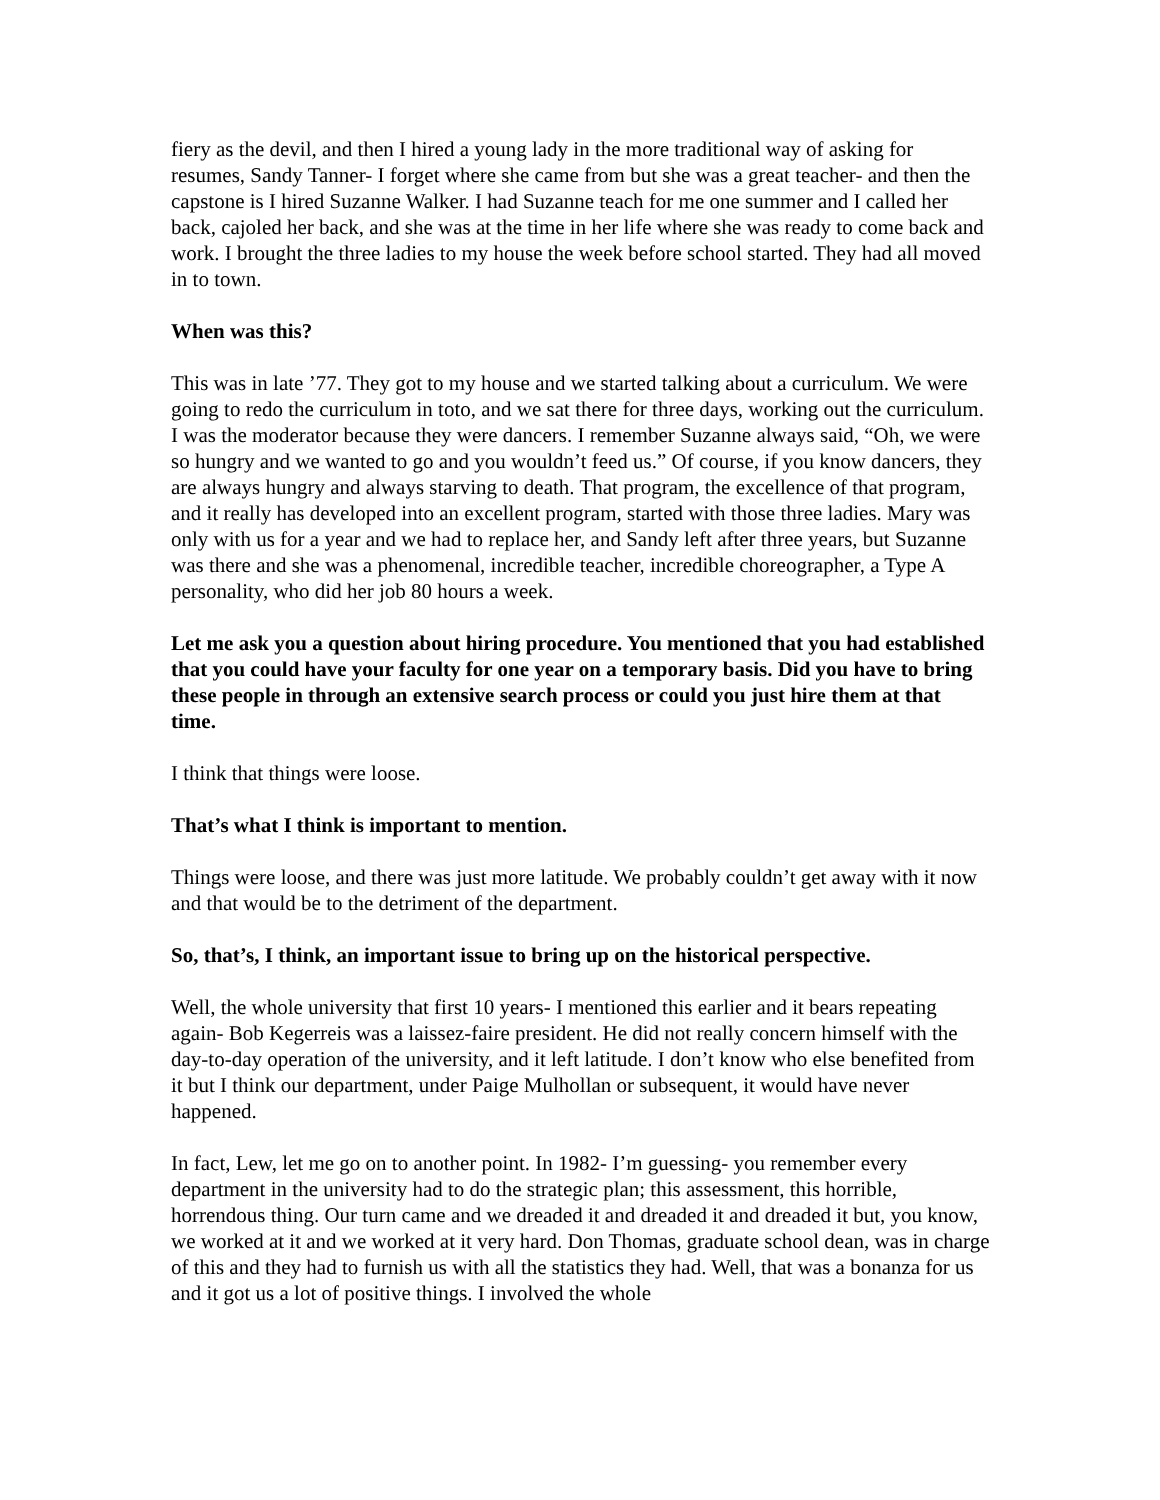fiery as the devil, and then I hired a young lady in the more traditional way of asking for resumes, Sandy Tanner- I forget where she came from but she was a great teacher- and then the capstone is I hired Suzanne Walker. I had Suzanne teach for me one summer and I called her back, cajoled her back, and she was at the time in her life where she was ready to come back and work. I brought the three ladies to my house the week before school started. They had all moved in to town.
When was this?
This was in late ’77. They got to my house and we started talking about a curriculum. We were going to redo the curriculum in toto, and we sat there for three days, working out the curriculum. I was the moderator because they were dancers. I remember Suzanne always said, “Oh, we were so hungry and we wanted to go and you wouldn’t feed us.” Of course, if you know dancers, they are always hungry and always starving to death. That program, the excellence of that program, and it really has developed into an excellent program, started with those three ladies. Mary was only with us for a year and we had to replace her, and Sandy left after three years, but Suzanne was there and she was a phenomenal, incredible teacher, incredible choreographer, a Type A personality, who did her job 80 hours a week.
Let me ask you a question about hiring procedure. You mentioned that you had established that you could have your faculty for one year on a temporary basis. Did you have to bring these people in through an extensive search process or could you just hire them at that time.
I think that things were loose.
That’s what I think is important to mention.
Things were loose, and there was just more latitude. We probably couldn’t get away with it now and that would be to the detriment of the department.
So, that’s, I think, an important issue to bring up on the historical perspective.
Well, the whole university that first 10 years- I mentioned this earlier and it bears repeating again- Bob Kegerreis was a laissez-faire president. He did not really concern himself with the day-to-day operation of the university, and it left latitude. I don’t know who else benefited from it but I think our department, under Paige Mulhollan or subsequent, it would have never happened.
In fact, Lew, let me go on to another point. In 1982- I’m guessing- you remember every department in the university had to do the strategic plan; this assessment, this horrible, horrendous thing. Our turn came and we dreaded it and dreaded it and dreaded it but, you know, we worked at it and we worked at it very hard. Don Thomas, graduate school dean, was in charge of this and they had to furnish us with all the statistics they had. Well, that was a bonanza for us and it got us a lot of positive things. I involved the whole